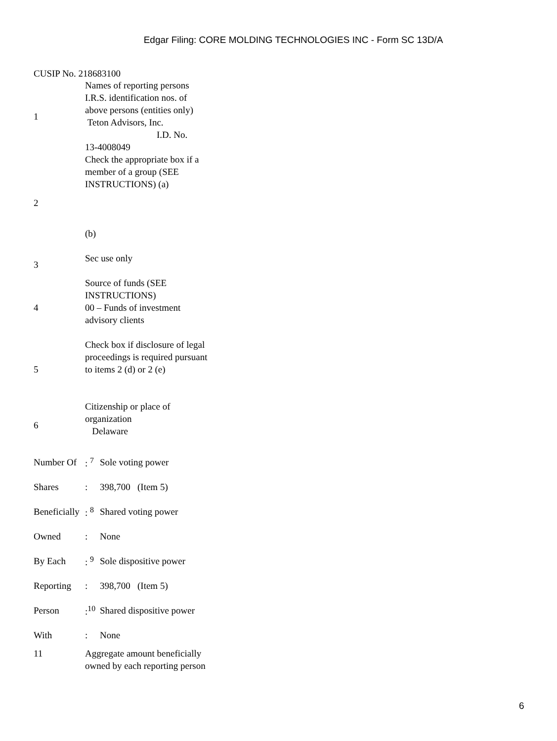Edgar Filing: CORE MOLDING TECHNOLOGIES INC - Form SC 13D/A
CUSIP No. 218683100
| 1 | Names of reporting persons I.R.S. identification nos. of above persons (entities only) Teton Advisors, Inc. I.D. No. 13-4008049 |
| 2 | Check the appropriate box if a member of a group (SEE INSTRUCTIONS) (a) (b) |
| 3 | Sec use only |
| 4 | Source of funds (SEE INSTRUCTIONS) 00 – Funds of investment advisory clients |
| 5 | Check box if disclosure of legal proceedings is required pursuant to items 2 (d) or 2 (e) |
| 6 | Citizenship or place of organization Delaware |
| Number Of | : <sup>7</sup> | Sole voting power |
| Shares | : | 398,700 (Item 5) |
| Beneficially | : <sup>8</sup> | Shared voting power |
| Owned | : | None |
| By Each | : <sup>9</sup> | Sole dispositive power |
| Reporting | : | 398,700 (Item 5) |
| Person | :<sup>10</sup> | Shared dispositive power |
| With | : | None |
| 11 | Aggregate amount beneficially owned by each reporting person |
6